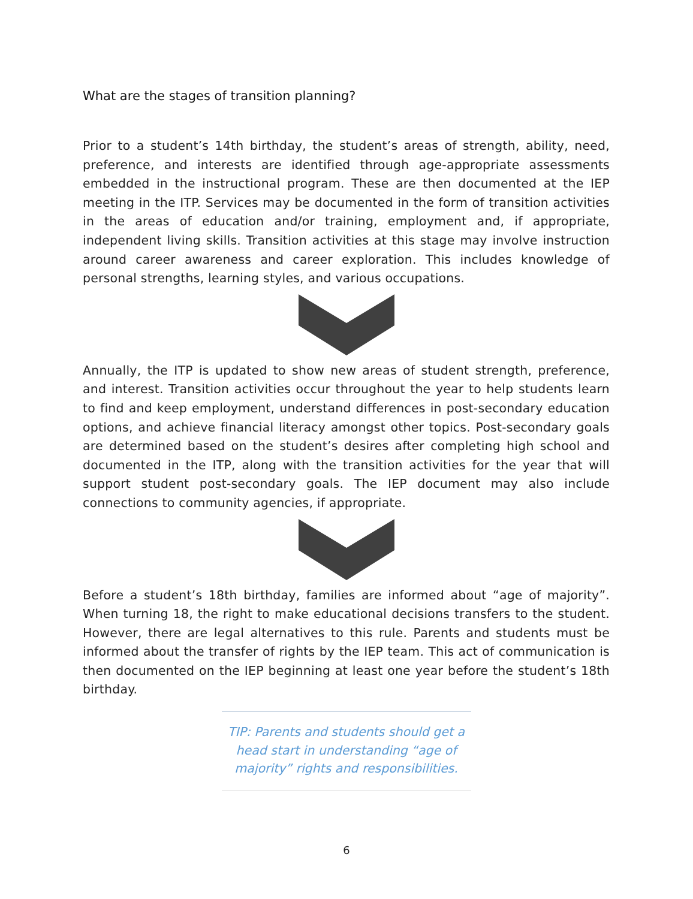What are the stages of transition planning?
Prior to a student’s 14th birthday, the student’s areas of strength, ability, need, preference, and interests are identified through age-appropriate assessments embedded in the instructional program. These are then documented at the IEP meeting in the ITP. Services may be documented in the form of transition activities in the areas of education and/or training, employment and, if appropriate, independent living skills. Transition activities at this stage may involve instruction around career awareness and career exploration. This includes knowledge of personal strengths, learning styles, and various occupations.
Annually, the ITP is updated to show new areas of student strength, preference, and interest. Transition activities occur throughout the year to help students learn to find and keep employment, understand differences in post-secondary education options, and achieve financial literacy amongst other topics. Post-secondary goals are determined based on the student’s desires after completing high school and documented in the ITP, along with the transition activities for the year that will support student post-secondary goals. The IEP document may also include connections to community agencies, if appropriate.
Before a student’s 18th birthday, families are informed about “age of majority”. When turning 18, the right to make educational decisions transfers to the student. However, there are legal alternatives to this rule. Parents and students must be informed about the transfer of rights by the IEP team. This act of communication is then documented on the IEP beginning at least one year before the student’s 18th birthday.
TIP: Parents and students should get a head start in understanding “age of majority” rights and responsibilities.
6